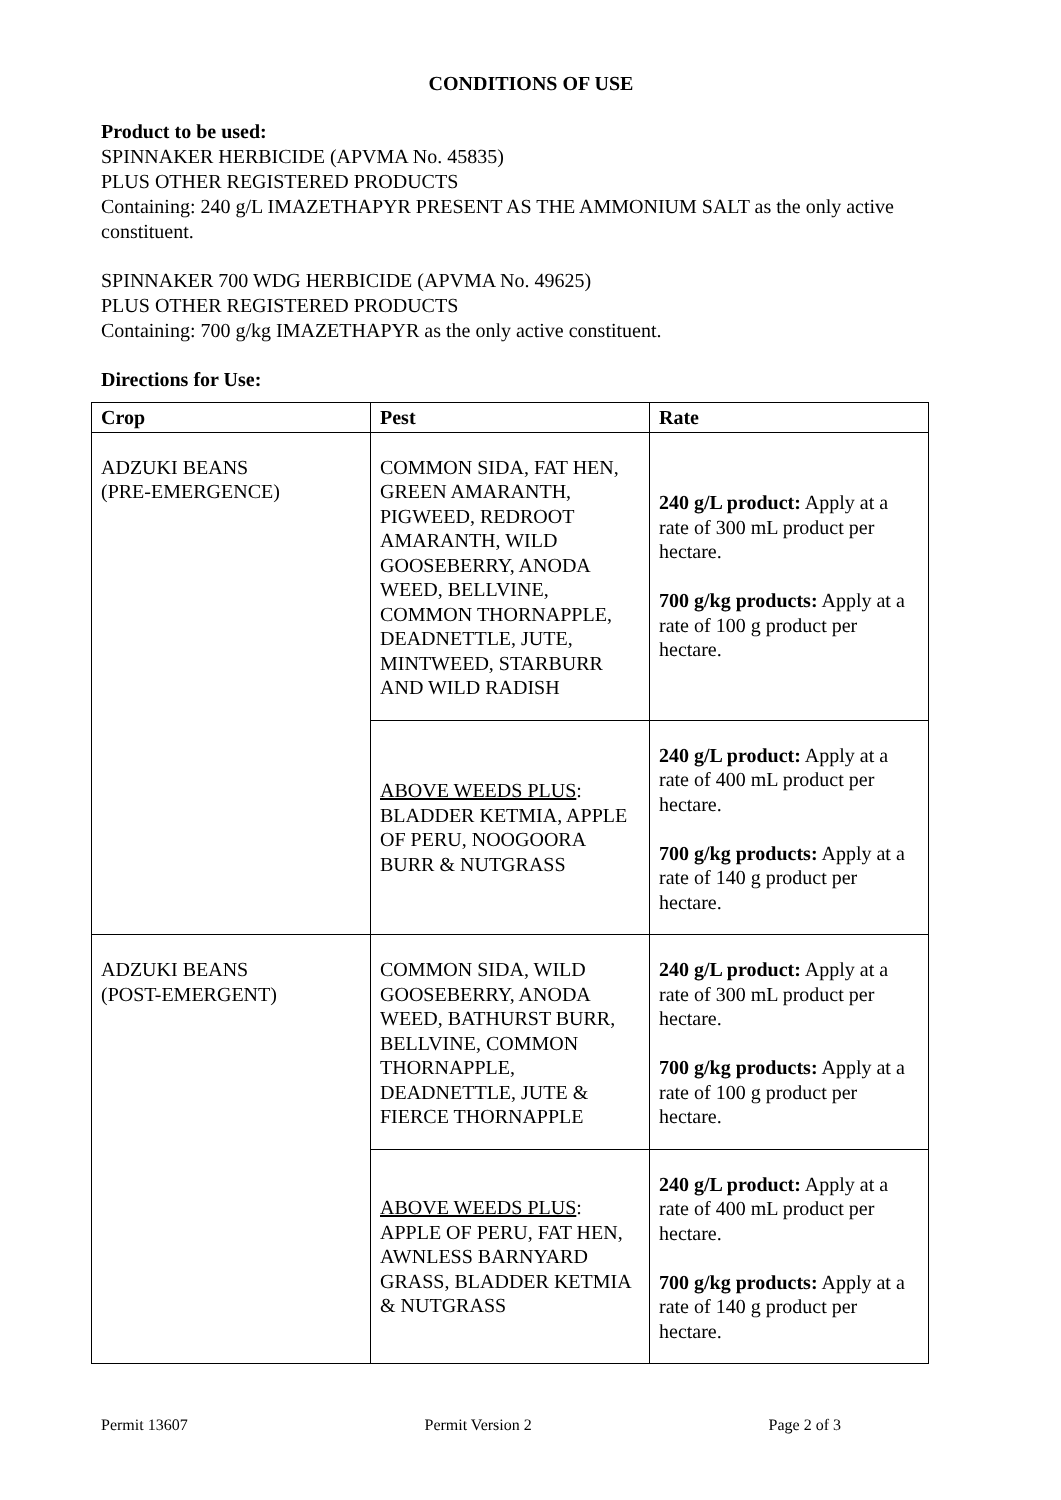CONDITIONS OF USE
Product to be used:
SPINNAKER HERBICIDE (APVMA No. 45835)
PLUS OTHER REGISTERED PRODUCTS
Containing: 240 g/L IMAZETHAPYR PRESENT AS THE AMMONIUM SALT as the only active constituent.
SPINNAKER 700 WDG HERBICIDE (APVMA No. 49625)
PLUS OTHER REGISTERED PRODUCTS
Containing: 700 g/kg IMAZETHAPYR as the only active constituent.
Directions for Use:
| Crop | Pest | Rate |
| --- | --- | --- |
| ADZUKI BEANS (PRE-EMERGENCE) | COMMON SIDA, FAT HEN, GREEN AMARANTH, PIGWEED, REDROOT AMARANTH, WILD GOOSEBERRY, ANODA WEED, BELLVINE, COMMON THORNAPPLE, DEADNETTLE, JUTE, MINTWEED, STARBURR AND WILD RADISH | 240 g/L product: Apply at a rate of 300 mL product per hectare. 700 g/kg products: Apply at a rate of 100 g product per hectare. |
| | ABOVE WEEDS PLUS : BLADDER KETMIA, APPLE OF PERU, NOOGOORA BURR & NUTGRASS | 240 g/L product: Apply at a rate of 400 mL product per hectare. 700 g/kg products: Apply at a rate of 140 g product per hectare. |
| ADZUKI BEANS (POST-EMERGENT) | COMMON SIDA, WILD GOOSEBERRY, ANODA WEED, BATHURST BURR, BELLVINE, COMMON THORNAPPLE, DEADNETTLE, JUTE & FIERCE THORNAPPLE | 240 g/L product: Apply at a rate of 300 mL product per hectare. 700 g/kg products: Apply at a rate of 100 g product per hectare. |
| | ABOVE WEEDS PLUS : APPLE OF PERU, FAT HEN, AWNLESS BARNYARD GRASS, BLADDER KETMIA & NUTGRASS | 240 g/L product: Apply at a rate of 400 mL product per hectare. 700 g/kg products: Apply at a rate of 140 g product per hectare. |
Permit 13607 Permit Version 2 Page 2 of 3